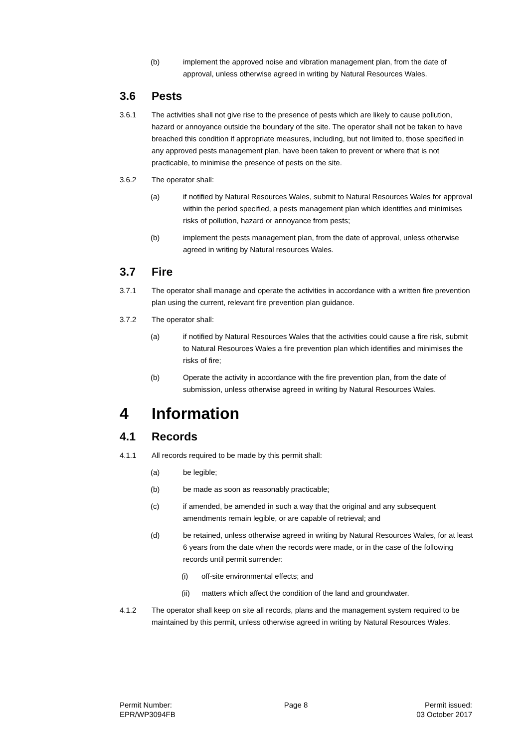(b) implement the approved noise and vibration management plan, from the date of approval, unless otherwise agreed in writing by Natural Resources Wales.
3.6 Pests
3.6.1 The activities shall not give rise to the presence of pests which are likely to cause pollution, hazard or annoyance outside the boundary of the site. The operator shall not be taken to have breached this condition if appropriate measures, including, but not limited to, those specified in any approved pests management plan, have been taken to prevent or where that is not practicable, to minimise the presence of pests on the site.
3.6.2 The operator shall:
(a) if notified by Natural Resources Wales, submit to Natural Resources Wales for approval within the period specified, a pests management plan which identifies and minimises risks of pollution, hazard or annoyance from pests;
(b) implement the pests management plan, from the date of approval, unless otherwise agreed in writing by Natural resources Wales.
3.7 Fire
3.7.1 The operator shall manage and operate the activities in accordance with a written fire prevention plan using the current, relevant fire prevention plan guidance.
3.7.2 The operator shall:
(a) if notified by Natural Resources Wales that the activities could cause a fire risk, submit to Natural Resources Wales a fire prevention plan which identifies and minimises the risks of fire;
(b) Operate the activity in accordance with the fire prevention plan, from the date of submission, unless otherwise agreed in writing by Natural Resources Wales.
4 Information
4.1 Records
4.1.1 All records required to be made by this permit shall:
(a) be legible;
(b) be made as soon as reasonably practicable;
(c) if amended, be amended in such a way that the original and any subsequent amendments remain legible, or are capable of retrieval; and
(d) be retained, unless otherwise agreed in writing by Natural Resources Wales, for at least 6 years from the date when the records were made, or in the case of the following records until permit surrender:
(i) off-site environmental effects; and
(ii) matters which affect the condition of the land and groundwater.
4.1.2 The operator shall keep on site all records, plans and the management system required to be maintained by this permit, unless otherwise agreed in writing by Natural Resources Wales.
Permit Number:
EPR/WP3094FB
Page 8 Permit issued:
03 October 2017